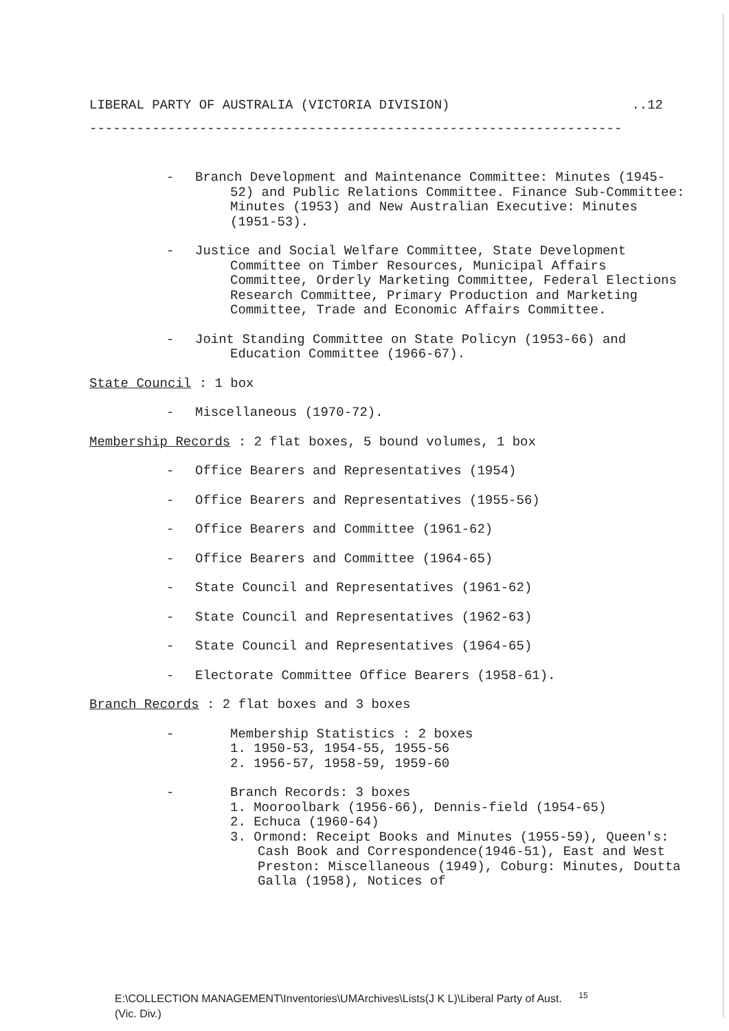LIBERAL PARTY OF AUSTRALIA (VICTORIA DIVISION)..12
--------------------------------------------------------------------
- Branch Development and Maintenance Committee: Minutes (1945-52) and Public Relations Committee. Finance Sub-Committee: Minutes (1953) and New Australian Executive: Minutes (1951-53).
- Justice and Social Welfare Committee, State Development Committee on Timber Resources, Municipal Affairs Committee, Orderly Marketing Committee, Federal Elections Research Committee, Primary Production and Marketing Committee, Trade and Economic Affairs Committee.
- Joint Standing Committee on State Policyn (1953-66) and Education Committee (1966-67).
State Council : 1 box
- Miscellaneous (1970-72).
Membership Records : 2 flat boxes, 5 bound volumes, 1 box
- Office Bearers and Representatives (1954)
- Office Bearers and Representatives (1955-56)
- Office Bearers and Committee (1961-62)
- Office Bearers and Committee (1964-65)
- State Council and Representatives (1961-62)
- State Council and Representatives (1962-63)
- State Council and Representatives (1964-65)
- Electorate Committee Office Bearers (1958-61).
Branch Records : 2 flat boxes and 3 boxes
- Membership Statistics : 2 boxes
1. 1950-53, 1954-55, 1955-56
2. 1956-57, 1958-59, 1959-60
- Branch Records: 3 boxes
1. Mooroolbark (1956-66), Dennis-field (1954-65)
2. Echuca (1960-64)
3. Ormond: Receipt Books and Minutes (1955-59), Queen's: Cash Book and Correspondence(1946-51), East and West Preston: Miscellaneous (1949), Coburg: Minutes, Doutta Galla (1958), Notices of
E:\COLLECTION MANAGEMENT\Inventories\UMArchives\Lists(J K L)\Liberal Party of Aust. <sup>15</sup>
(Vic. Div.)